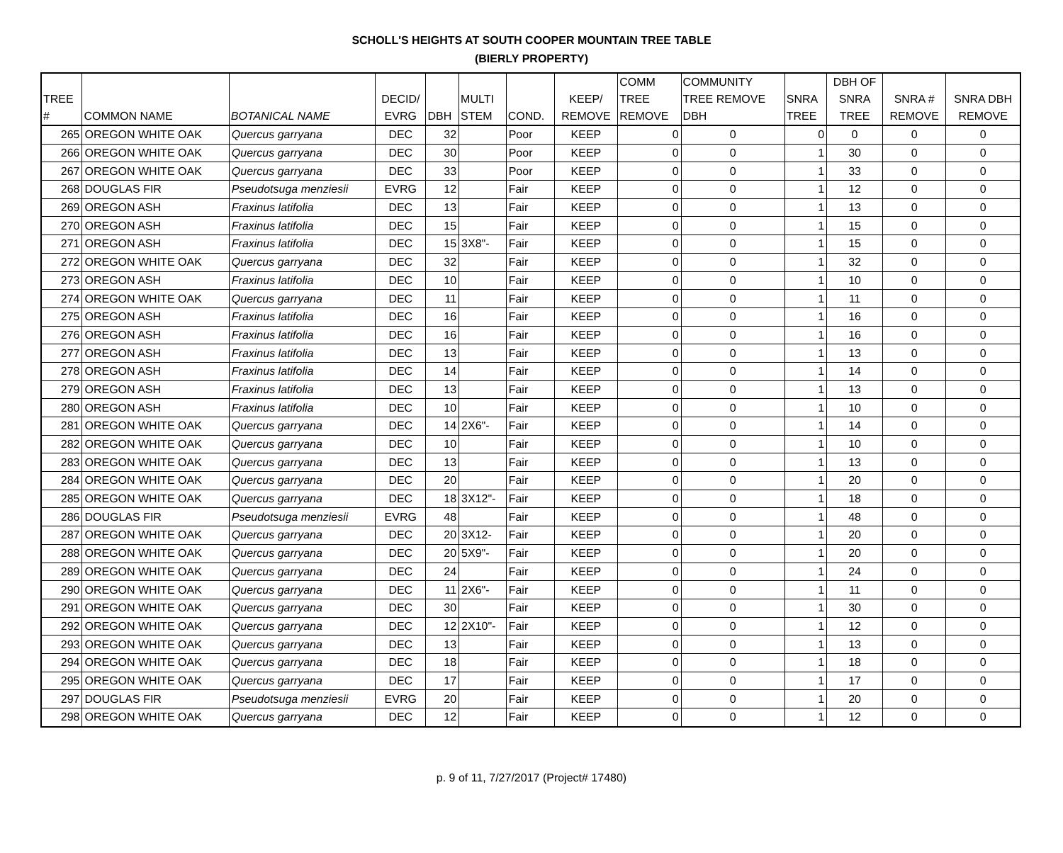SCHOLL'S HEIGHTS AT SOUTH COOPER MOUNTAIN TREE TABLE
(BIERLY PROPERTY)
| TREE # | COMMON NAME | BOTANICAL NAME | DECID/ EVRG | DBH | MULTI STEM | COND. | KEEP/ REMOVE | COMM TREE REMOVE | COMMUNITY TREE REMOVE DBH | SNRA TREE | DBH OF SNRA TREE | SNRA # REMOVE | SNRA DBH REMOVE |
| --- | --- | --- | --- | --- | --- | --- | --- | --- | --- | --- | --- | --- | --- |
| 265 | OREGON WHITE OAK | Quercus garryana | DEC | 32 | | Poor | KEEP | 0 | 0 | 0 | 0 | 0 | 0 |
| 266 | OREGON WHITE OAK | Quercus garryana | DEC | 30 | | Poor | KEEP | 0 | 0 | 1 | 30 | 0 | 0 |
| 267 | OREGON WHITE OAK | Quercus garryana | DEC | 33 | | Poor | KEEP | 0 | 0 | 1 | 33 | 0 | 0 |
| 268 | DOUGLAS FIR | Pseudotsuga menziesii | EVRG | 12 | | Fair | KEEP | 0 | 0 | 1 | 12 | 0 | 0 |
| 269 | OREGON ASH | Fraxinus latifolia | DEC | 13 | | Fair | KEEP | 0 | 0 | 1 | 13 | 0 | 0 |
| 270 | OREGON ASH | Fraxinus latifolia | DEC | 15 | | Fair | KEEP | 0 | 0 | 1 | 15 | 0 | 0 |
| 271 | OREGON ASH | Fraxinus latifolia | DEC | 15 | 3X8"- | Fair | KEEP | 0 | 0 | 1 | 15 | 0 | 0 |
| 272 | OREGON WHITE OAK | Quercus garryana | DEC | 32 | | Fair | KEEP | 0 | 0 | 1 | 32 | 0 | 0 |
| 273 | OREGON ASH | Fraxinus latifolia | DEC | 10 | | Fair | KEEP | 0 | 0 | 1 | 10 | 0 | 0 |
| 274 | OREGON WHITE OAK | Quercus garryana | DEC | 11 | | Fair | KEEP | 0 | 0 | 1 | 11 | 0 | 0 |
| 275 | OREGON ASH | Fraxinus latifolia | DEC | 16 | | Fair | KEEP | 0 | 0 | 1 | 16 | 0 | 0 |
| 276 | OREGON ASH | Fraxinus latifolia | DEC | 16 | | Fair | KEEP | 0 | 0 | 1 | 16 | 0 | 0 |
| 277 | OREGON ASH | Fraxinus latifolia | DEC | 13 | | Fair | KEEP | 0 | 0 | 1 | 13 | 0 | 0 |
| 278 | OREGON ASH | Fraxinus latifolia | DEC | 14 | | Fair | KEEP | 0 | 0 | 1 | 14 | 0 | 0 |
| 279 | OREGON ASH | Fraxinus latifolia | DEC | 13 | | Fair | KEEP | 0 | 0 | 1 | 13 | 0 | 0 |
| 280 | OREGON ASH | Fraxinus latifolia | DEC | 10 | | Fair | KEEP | 0 | 0 | 1 | 10 | 0 | 0 |
| 281 | OREGON WHITE OAK | Quercus garryana | DEC | 14 | 2X6"- | Fair | KEEP | 0 | 0 | 1 | 14 | 0 | 0 |
| 282 | OREGON WHITE OAK | Quercus garryana | DEC | 10 | | Fair | KEEP | 0 | 0 | 1 | 10 | 0 | 0 |
| 283 | OREGON WHITE OAK | Quercus garryana | DEC | 13 | | Fair | KEEP | 0 | 0 | 1 | 13 | 0 | 0 |
| 284 | OREGON WHITE OAK | Quercus garryana | DEC | 20 | | Fair | KEEP | 0 | 0 | 1 | 20 | 0 | 0 |
| 285 | OREGON WHITE OAK | Quercus garryana | DEC | 18 | 3X12"- | Fair | KEEP | 0 | 0 | 1 | 18 | 0 | 0 |
| 286 | DOUGLAS FIR | Pseudotsuga menziesii | EVRG | 48 | | Fair | KEEP | 0 | 0 | 1 | 48 | 0 | 0 |
| 287 | OREGON WHITE OAK | Quercus garryana | DEC | 20 | 3X12- | Fair | KEEP | 0 | 0 | 1 | 20 | 0 | 0 |
| 288 | OREGON WHITE OAK | Quercus garryana | DEC | 20 | 5X9"- | Fair | KEEP | 0 | 0 | 1 | 20 | 0 | 0 |
| 289 | OREGON WHITE OAK | Quercus garryana | DEC | 24 | | Fair | KEEP | 0 | 0 | 1 | 24 | 0 | 0 |
| 290 | OREGON WHITE OAK | Quercus garryana | DEC | 11 | 2X6"- | Fair | KEEP | 0 | 0 | 1 | 11 | 0 | 0 |
| 291 | OREGON WHITE OAK | Quercus garryana | DEC | 30 | | Fair | KEEP | 0 | 0 | 1 | 30 | 0 | 0 |
| 292 | OREGON WHITE OAK | Quercus garryana | DEC | 12 | 2X10"- | Fair | KEEP | 0 | 0 | 1 | 12 | 0 | 0 |
| 293 | OREGON WHITE OAK | Quercus garryana | DEC | 13 | | Fair | KEEP | 0 | 0 | 1 | 13 | 0 | 0 |
| 294 | OREGON WHITE OAK | Quercus garryana | DEC | 18 | | Fair | KEEP | 0 | 0 | 1 | 18 | 0 | 0 |
| 295 | OREGON WHITE OAK | Quercus garryana | DEC | 17 | | Fair | KEEP | 0 | 0 | 1 | 17 | 0 | 0 |
| 297 | DOUGLAS FIR | Pseudotsuga menziesii | EVRG | 20 | | Fair | KEEP | 0 | 0 | 1 | 20 | 0 | 0 |
| 298 | OREGON WHITE OAK | Quercus garryana | DEC | 12 | | Fair | KEEP | 0 | 0 | 1 | 12 | 0 | 0 |
p. 9 of 11, 7/27/2017 (Project# 17480)